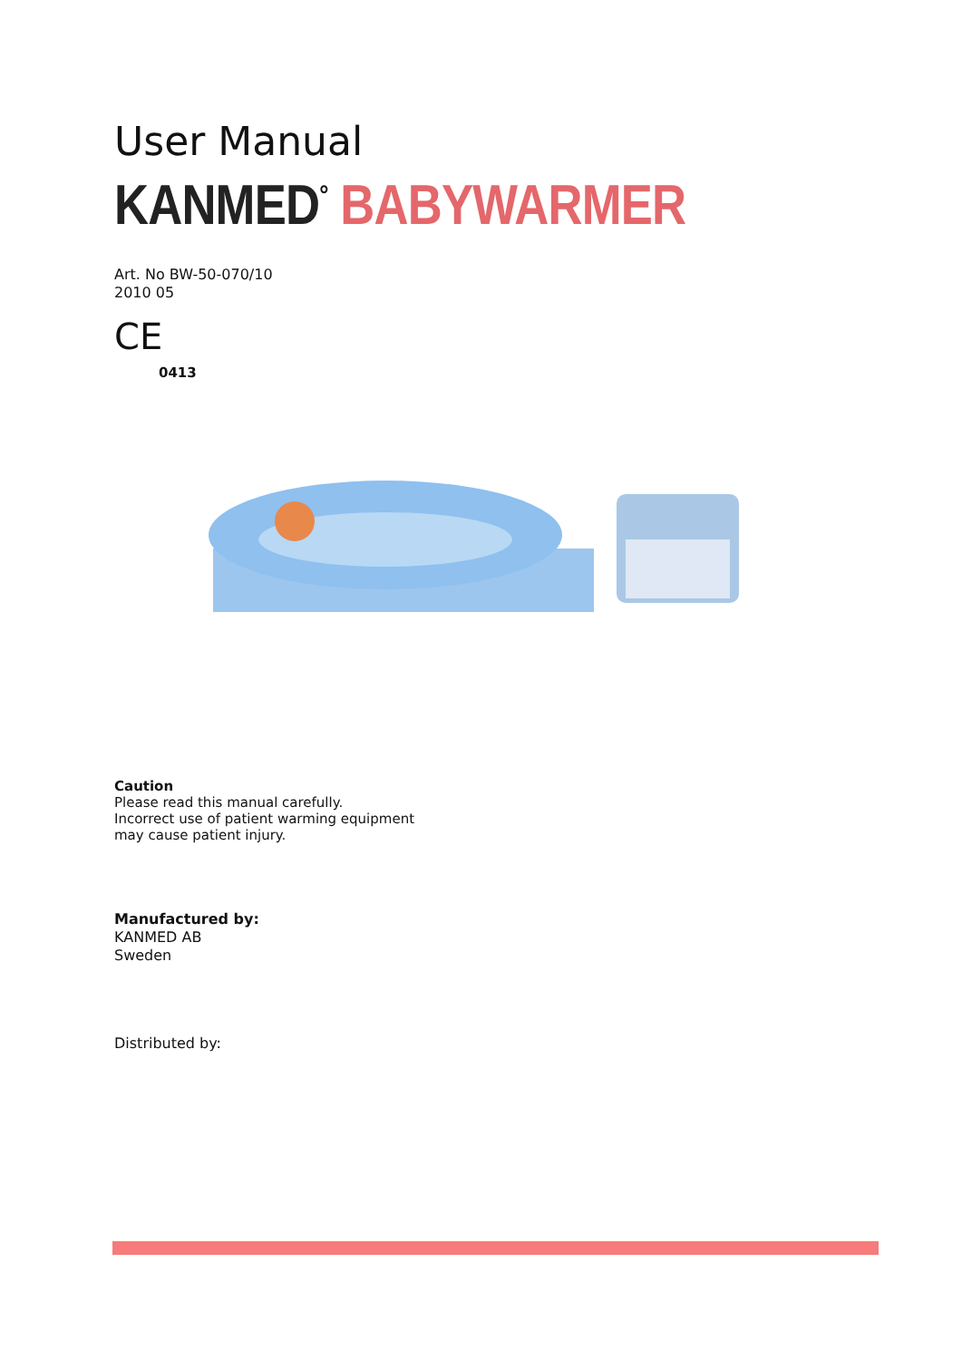User Manual
KANMED<sup>°</sup> BABYWARMER
Art. No BW-50-070/10
2010 05
CE
0413
Caution
Please read this manual carefully.
Incorrect use of patient warming equipment
may cause patient injury.
Manufactured by:
KANMED AB
Sweden
Distributed by: